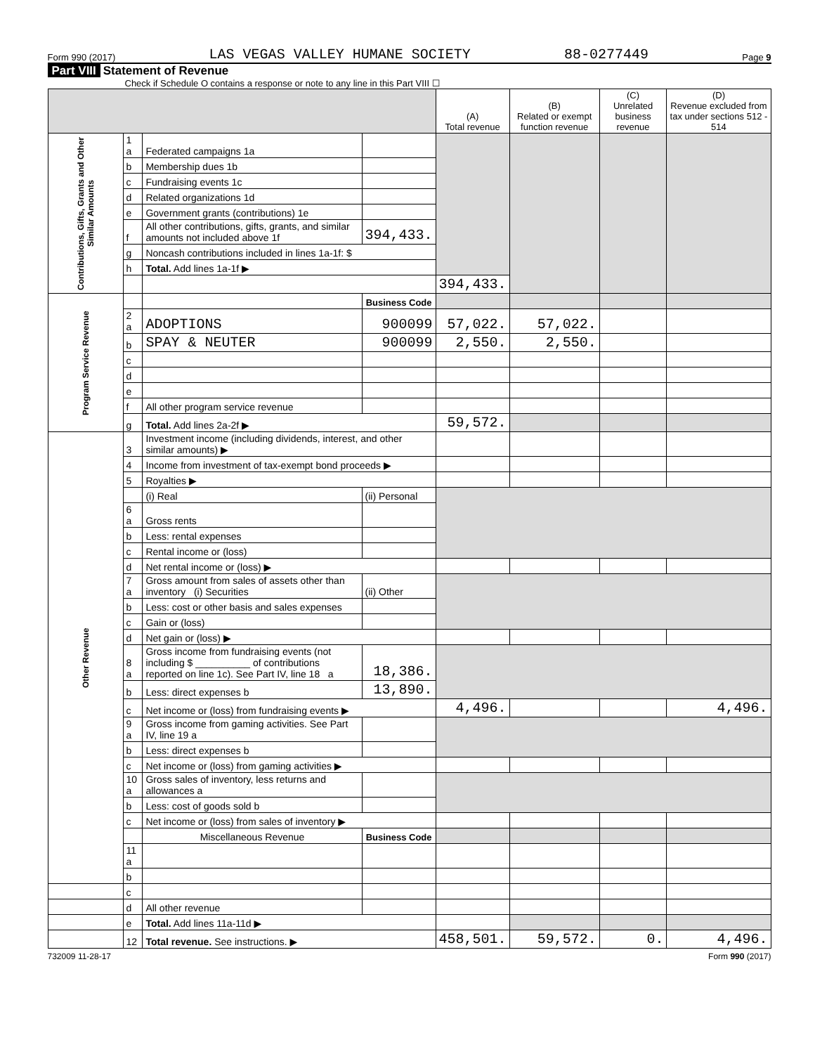Form 990 (2017) LAS VEGAS VALLEY HUMANE SOCIETY 88-0277449 Page 9
Part VIII Statement of Revenue
Check if Schedule O contains a response or note to any line in this Part VIII ☐
| | | | | (A) Total revenue | (B) Related or exempt function revenue | (C) Unrelated business revenue | (D) Revenue excluded from tax under sections 512 - 514 |
| --- | --- | --- | --- | --- | --- | --- | --- |
| Contributions, Gifts, Grants and Other Similar Amounts | 1 a | Federated campaigns 1a | | | | | |
| | b | Membership dues 1b | | | | | |
| | c | Fundraising events 1c | | | | | |
| | d | Related organizations 1d | | | | | |
| | e | Government grants (contributions) 1e | | | | | |
| | f | All other contributions, gifts, grants, and similar amounts not included above 1f | 394,433. | | | | |
| | g | Noncash contributions included in lines 1a-1f: $ | | | | | |
| | h | Total. Add lines 1a-1f ▶ | | | | | |
| | | | | 394,433. | | | |
| Program Service Revenue | | | Business Code | | | | |
| | 2 a | ADOPTIONS | 900099 | 57,022. | 57,022. | | |
| | b | SPAY & NEUTER | 900099 | 2,550. | 2,550. | | |
| | c | | | | | | |
| | d | | | | | | |
| | e | | | | | | |
| | f | All other program service revenue | | | | | |
| | g | Total. Add lines 2a-2f ▶ | | 59,572. | | | |
| Other Revenue | 3 | Investment income (including dividends, interest, and other similar amounts) ▶ | | | | | |
| | 4 | Income from investment of tax-exempt bond proceeds ▶ | | | | | |
| | 5 | Royalties ▶ | | | | | |
| | | (i) Real | (ii) Personal | | | | |
| | 6 a | Gross rents | | | | | |
| | b | Less: rental expenses | | | | | |
| | c | Rental income or (loss) | | | | | |
| | d | Net rental income or (loss) ▶ | | | | | |
| | 7 a | Gross amount from sales of assets other than inventory (i) Securities | (ii) Other | | | | |
| | b | Less: cost or other basis and sales expenses | | | | | |
| | c | Gain or (loss) | | | | | |
| | d | Net gain or (loss) ▶ | | | | | |
| | 8 a | Gross income from fundraising events (not including $ __________ of contributions reported on line 1c). See Part IV, line 18 a | 18,386. | | | | |
| | b | Less: direct expenses b | 13,890. | | | | |
| | c | Net income or (loss) from fundraising events ▶ | | 4,496. | | | 4,496. |
| | 9 a | Gross income from gaming activities. See Part IV, line 19 a | | | | | |
| | b | Less: direct expenses b | | | | | |
| | c | Net income or (loss) from gaming activities ▶ | | | | | |
| | 10 a | Gross sales of inventory, less returns and allowances a | | | | | |
| | b | Less: cost of goods sold b | | | | | |
| | c | Net income or (loss) from sales of inventory ▶ | | | | | |
| | | Miscellaneous Revenue | Business Code | | | | |
| | 11 a | | | | | | |
| | b | | | | | | |
| | c | | | | | | |
| | d | All other revenue | | | | | |
| | e | Total. Add lines 11a-11d ▶ | | | | | |
| | 12 | Total revenue. See instructions. ▶ | | 458,501. | 59,572. | 0. | 4,496. |
732009 11-28-17 Form 990 (2017)